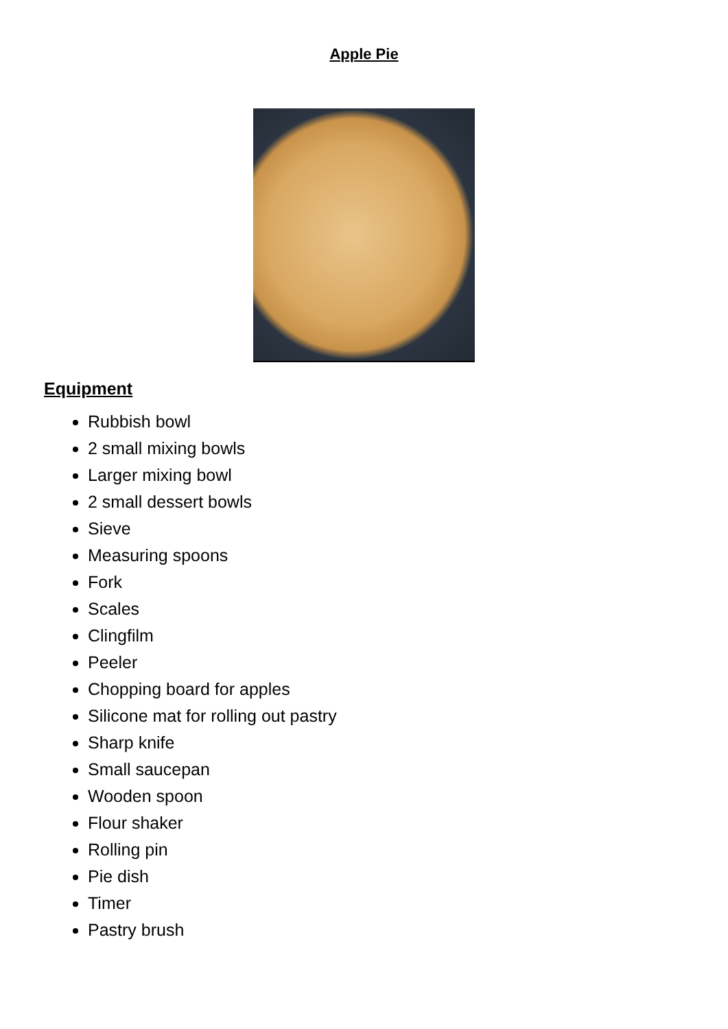Apple Pie
Equipment
Rubbish bowl
2 small mixing bowls
Larger mixing bowl
2 small dessert bowls
Sieve
Measuring spoons
Fork
Scales
Clingfilm
Peeler
Chopping board for apples
Silicone mat for rolling out pastry
Sharp knife
Small saucepan
Wooden spoon
Flour shaker
Rolling pin
Pie dish
Timer
Pastry brush